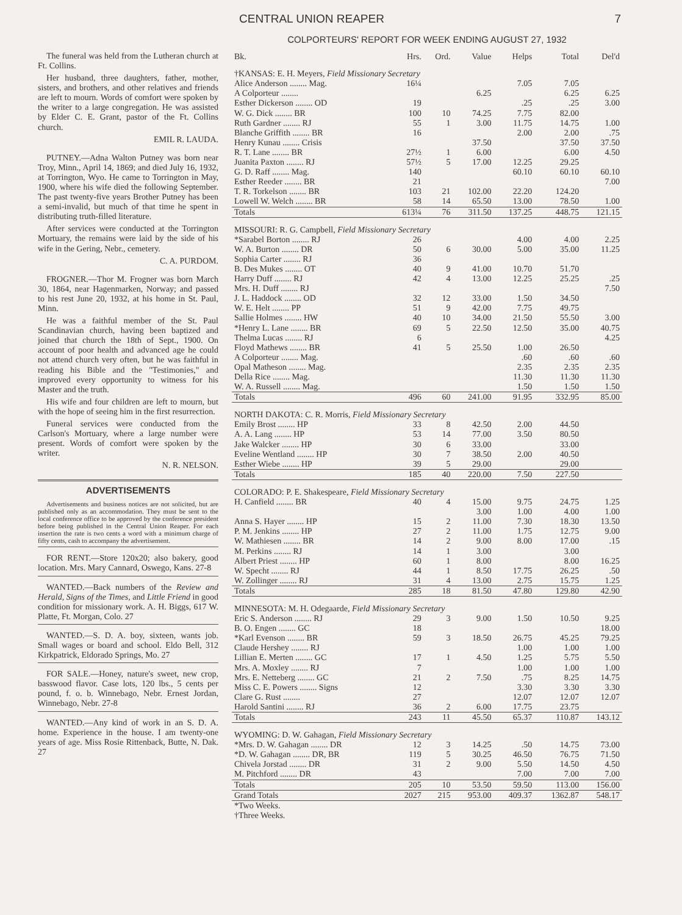CENTRAL UNION REAPER 7
The funeral was held from the Lutheran church at Ft. Collins.
Her husband, three daughters, father, mother, sisters, and brothers, and other relatives and friends are left to mourn. Words of comfort were spoken by the writer to a large congregation. He was assisted by Elder C. E. Grant, pastor of the Ft. Collins church.
EMIL R. LAUDA.
PUTNEY.—Adna Walton Putney was born near Troy, Minn., April 14, 1869; and died July 16, 1932, at Torrington, Wyo. He came to Torrington in May, 1900, where his wife died the following September. The past twenty-five years Brother Putney has been a semi-invalid, but much of that time he spent in distributing truth-filled literature.
After services were conducted at the Torrington Mortuary, the remains were laid by the side of his wife in the Gering, Nebr., cemetery.
C. A. PURDOM.
FROGNER.—Thor M. Frogner was born March 30, 1864, near Hagenmarken, Norway; and passed to his rest June 20, 1932, at his home in St. Paul, Minn.
He was a faithful member of the St. Paul Scandinavian church, having been baptized and joined that church the 18th of Sept., 1900. On account of poor health and advanced age he could not attend church very often, but he was faithful in reading his Bible and the "Testimonies," and improved every opportunity to witness for his Master and the truth.
His wife and four children are left to mourn, but with the hope of seeing him in the first resurrection.
Funeral services were conducted from the Carlson's Mortuary, where a large number were present. Words of comfort were spoken by the writer.
N. R. NELSON.
ADVERTISEMENTS
Advertisements and business notices are not solicited, but are published only as an accommodation. They must be sent to the local conference office to be approved by the conference president before being published in the Central Union Reaper. For each insertion the rate is two cents a word with a minimum charge of fifty cents, cash to accompany the advertisement.
FOR RENT.—Store 120x20; also bakery, good location. Mrs. Mary Cannard, Oswego, Kans. 27-8
WANTED.—Back numbers of the Review and Herald, Signs of the Times, and Little Friend in good condition for missionary work. A. H. Biggs, 617 W. Platte, Ft. Morgan, Colo. 27
WANTED.—S. D. A. boy, sixteen, wants job. Small wages or board and school. Eldo Bell, 312 Kirkpatrick, Eldorado Springs, Mo. 27
FOR SALE.—Honey, nature's sweet, new crop, basswood flavor. Case lots, 120 lbs., 5 cents per pound, f. o. b. Winnebago, Nebr. Ernest Jordan, Winnebago, Nebr. 27-8
WANTED.—Any kind of work in an S. D. A. home. Experience in the house. I am twenty-one years of age. Miss Rosie Rittenback, Butte, N. Dak. 27
COLPORTEURS' REPORT FOR WEEK ENDING AUGUST 27, 1932
| Bk. | Hrs. | Ord. | Value | Helps | Total | Del'd |
| --- | --- | --- | --- | --- | --- | --- |
| †KANSAS: E. H. Meyers, Field Missionary Secretary | | | | | | |
| Alice Anderson ........ Mag. | 16¼ | | | 7.05 | 7.05 | |
| A Colporteur ........ | | | 6.25 | | 6.25 | 6.25 |
| Esther Dickerson ........ OD | 19 | | | .25 | .25 | 3.00 |
| W. G. Dick ........ BR | 100 | 10 | 74.25 | 7.75 | 82.00 | |
| Ruth Gardner ........ RJ | 55 | 1 | 3.00 | 11.75 | 14.75 | 1.00 |
| Blanche Griffith ........ BR | 16 | | | 2.00 | 2.00 | .75 |
| Henry Kunau ........ Crisis | | | 37.50 | | 37.50 | 37.50 |
| R. T. Lane ........ BR | 27½ | 1 | 6.00 | | 6.00 | 4.50 |
| Juanita Paxton ........ RJ | 57½ | 5 | 17.00 | 12.25 | 29.25 | |
| G. D. Raff ........ Mag. | 140 | | | 60.10 | 60.10 | 60.10 |
| Esther Reeder ........ BR | 21 | | | | | 7.00 |
| T. R. Torkelson ........ BR | 103 | 21 | 102.00 | 22.20 | 124.20 | |
| Lowell W. Welch ........ BR | 58 | 14 | 65.50 | 13.00 | 78.50 | 1.00 |
| Totals | 613¼ | 76 | 311.50 | 137.25 | 448.75 | 121.15 |
| MISSOURI: R. G. Campbell, Field Missionary Secretary | | | | | | |
| *Sarabel Borton ........ RJ | 26 | | | 4.00 | 4.00 | 2.25 |
| W. A. Burton ........ DR | 50 | 6 | 30.00 | 5.00 | 35.00 | 11.25 |
| Sophia Carter ........ RJ | 36 | | | | | |
| B. Des Mukes ........ OT | 40 | 9 | 41.00 | 10.70 | 51.70 | |
| Harry Duff ........ RJ | 42 | 4 | 13.00 | 12.25 | 25.25 | .25 |
| Mrs. H. Duff ........ RJ | | | | | | 7.50 |
| J. L. Haddock ........ OD | 32 | 12 | 33.00 | 1.50 | 34.50 | |
| W. E. Helt ........ PP | 51 | 9 | 42.00 | 7.75 | 49.75 | |
| Sallie Holmes ........ HW | 40 | 10 | 34.00 | 21.50 | 55.50 | 3.00 |
| *Henry L. Lane ........ BR | 69 | 5 | 22.50 | 12.50 | 35.00 | 40.75 |
| Thelma Lucas ........ RJ | 6 | | | | | 4.25 |
| Floyd Mathews ........ BR | 41 | 5 | 25.50 | 1.00 | 26.50 | |
| A Colporteur ........ Mag. | | | | .60 | .60 | .60 |
| Opal Matheson ........ Mag. | | | | 2.35 | 2.35 | 2.35 |
| Della Rice ........ Mag. | | | | 11.30 | 11.30 | 11.30 |
| W. A. Russell ........ Mag. | | | | 1.50 | 1.50 | 1.50 |
| Totals | 496 | 60 | 241.00 | 91.95 | 332.95 | 85.00 |
| NORTH DAKOTA: C. R. Morris, Field Missionary Secretary | | | | | | |
| Emily Brost ........ HP | 33 | 8 | 42.50 | 2.00 | 44.50 | |
| A. A. Lang ........ HP | 53 | 14 | 77.00 | 3.50 | 80.50 | |
| Jake Walcker ........ HP | 30 | 6 | 33.00 | | 33.00 | |
| Eveline Wentland ........ HP | 30 | 7 | 38.50 | 2.00 | 40.50 | |
| Esther Wiebe ........ HP | 39 | 5 | 29.00 | | 29.00 | |
| Totals | 185 | 40 | 220.00 | 7.50 | 227.50 | |
| COLORADO: P. E. Shakespeare, Field Missionary Secretary | | | | | | |
| H. Canfield ........ BR | 40 | 4 | 15.00 | 9.75 | 24.75 | 1.25 |
| | | | 3.00 | 1.00 | 4.00 | 1.00 |
| Anna S. Hayer ........ HP | 15 | 2 | 11.00 | 7.30 | 18.30 | 13.50 |
| P. M. Jenkins ........ HP | 27 | 2 | 11.00 | 1.75 | 12.75 | 9.00 |
| W. Mathiesen ........ BR | 14 | 2 | 9.00 | 8.00 | 17.00 | .15 |
| M. Perkins ........ RJ | 14 | 1 | 3.00 | | 3.00 | |
| Albert Priest ........ HP | 60 | 1 | 8.00 | | 8.00 | 16.25 |
| W. Specht ........ RJ | 44 | 1 | 8.50 | 17.75 | 26.25 | .50 |
| W. Zollinger ........ RJ | 31 | 4 | 13.00 | 2.75 | 15.75 | 1.25 |
| Totals | 285 | 18 | 81.50 | 47.80 | 129.80 | 42.90 |
| MINNESOTA: M. H. Odegaarde, Field Missionary Secretary | | | | | | |
| Eric S. Anderson ........ RJ | 29 | 3 | 9.00 | 1.50 | 10.50 | 9.25 |
| B. O. Engen ........ GC | 18 | | | | | 18.00 |
| *Karl Evenson ........ BR | 59 | 3 | 18.50 | 26.75 | 45.25 | 79.25 |
| Claude Hershey ........ RJ | | | | 1.00 | 1.00 | 1.00 |
| Lillian E. Merten ........ GC | 17 | 1 | 4.50 | 1.25 | 5.75 | 5.50 |
| Mrs. A. Moxley ........ RJ | 7 | | | 1.00 | 1.00 | 1.00 |
| Mrs. E. Netteberg ........ GC | 21 | 2 | 7.50 | .75 | 8.25 | 14.75 |
| Miss C. E. Powers ........ Signs | 12 | | | 3.30 | 3.30 | 3.30 |
| Clare G. Rust ........ | 27 | | | 12.07 | 12.07 | 12.07 |
| Harold Santini ........ RJ | 36 | 2 | 6.00 | 17.75 | 23.75 | |
| Totals | 243 | 11 | 45.50 | 65.37 | 110.87 | 143.12 |
| WYOMING: D. W. Gahagan, Field Missionary Secretary | | | | | | |
| *Mrs. D. W. Gahagan ........ DR | 12 | 3 | 14.25 | .50 | 14.75 | 73.00 |
| *D. W. Gahagan ........ DR, BR | 119 | 5 | 30.25 | 46.50 | 76.75 | 71.50 |
| Chivela Jorstad ........ DR | 31 | 2 | 9.00 | 5.50 | 14.50 | 4.50 |
| M. Pitchford ........ DR | 43 | | | 7.00 | 7.00 | 7.00 |
| Totals | 205 | 10 | 53.50 | 59.50 | 113.00 | 156.00 |
| Grand Totals | 2027 | 215 | 953.00 | 409.37 | 1362.87 | 548.17 |
| *Two Weeks. | | | | | | |
| †Three Weeks. | | | | | | |